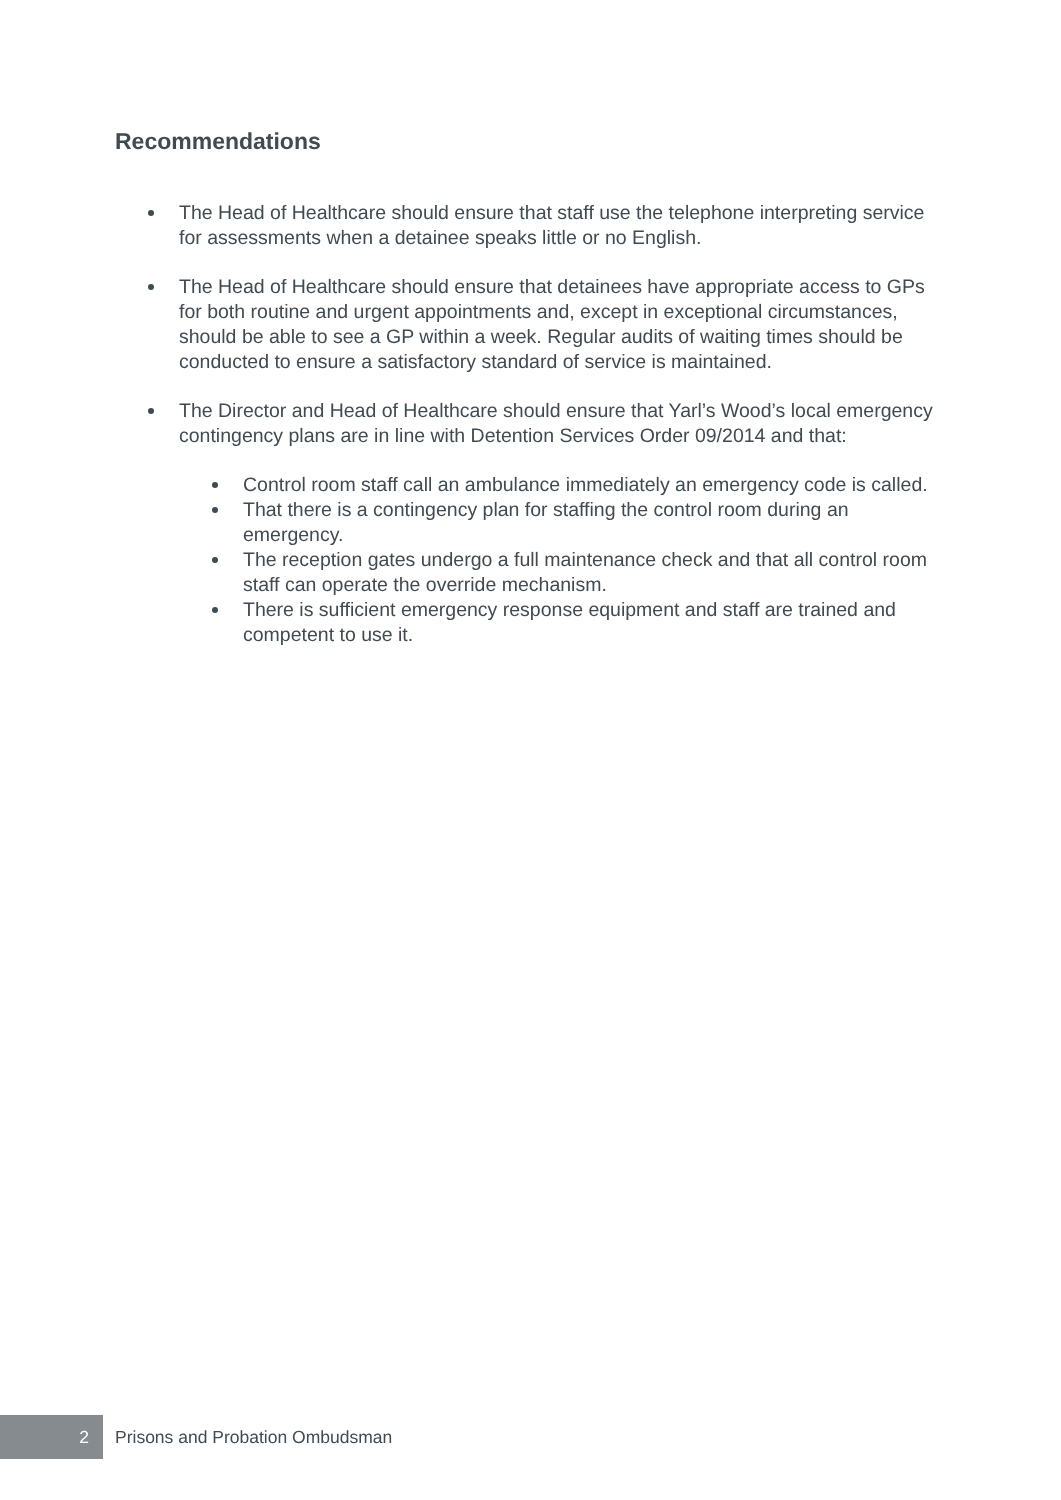Recommendations
The Head of Healthcare should ensure that staff use the telephone interpreting service for assessments when a detainee speaks little or no English.
The Head of Healthcare should ensure that detainees have appropriate access to GPs for both routine and urgent appointments and, except in exceptional circumstances, should be able to see a GP within a week. Regular audits of waiting times should be conducted to ensure a satisfactory standard of service is maintained.
The Director and Head of Healthcare should ensure that Yarl’s Wood’s local emergency contingency plans are in line with Detention Services Order 09/2014 and that:
Control room staff call an ambulance immediately an emergency code is called.
That there is a contingency plan for staffing the control room during an emergency.
The reception gates undergo a full maintenance check and that all control room staff can operate the override mechanism.
There is sufficient emergency response equipment and staff are trained and competent to use it.
2
Prisons and Probation Ombudsman